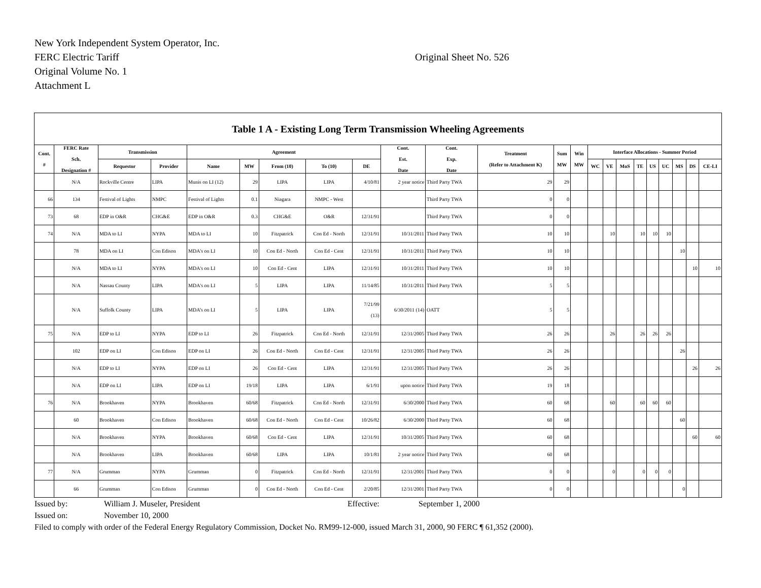New York Independent System Operator, Inc.
FERC Electric Tariff
Original Sheet No. 526
Original Volume No. 1
Attachment L
| Table 1 A - Existing Long Term Transmission Wheeling Agreements | | | | | | | | | | | | | | | | | | | | | | |
| --- | --- | --- | --- | --- | --- | --- | --- | --- | --- | --- | --- | --- | --- | --- | --- | --- | --- | --- | --- | --- | --- | --- |
| Cont. # | FERC Rate Sch. Designation # | Transmission | | Agreement | | | | | Cont. Est. Date | Cont. Exp. Date | Treatment (Refer to Attachment K) | Sum MW | Win MW | Interface Allocations - Summer Period | | | | | | | | |
| | | Requestor | Provider | Name | MW | From (10) | To (10) | DE | | | | | | WC | VE | MoS | TE | US | UC | MS | DS | CE-LI |
| | N/A | Rockville Centre | LIPA | Munis on LI (12) | 29 | LIPA | LIPA | 4/10/81 | 2 year notice | Third Party TWA | 29 | 29 | | | | | | | | | | |
| 66 | 134 | Festival of Lights | NMPC | Festival of Lights | 0.1 | Niagara | NMPC - West | | | Third Party TWA | 0 | 0 | | | | | | | | | | |
| 73 | 68 | EDP in O&R | CHG&E | EDP in O&R | 0.3 | CHG&E | O&R | 12/31/91 | | Third Party TWA | 0 | 0 | | | | | | | | | | |
| 74 | N/A | MDA to LI | NYPA | MDA to LI | 10 | Fitzpatrick | Con Ed - North | 12/31/91 | 10/31/2011 | Third Party TWA | 10 | 10 | | | 10 | | 10 | 10 | 10 | | | |
| | 78 | MDA on LI | Con Edison | MDA's on LI | 10 | Con Ed - North | Con Ed - Cent | 12/31/91 | 10/31/2011 | Third Party TWA | 10 | 10 | | | | | | | | 10 | | |
| | N/A | MDA to LI | NYPA | MDA's on LI | 10 | Con Ed - Cent | LIPA | 12/31/91 | 10/31/2011 | Third Party TWA | 10 | 10 | | | | | | | | | 10 | 10 |
| | N/A | Nassau County | LIPA | MDA's on LI | 5 | LIPA | LIPA | 11/14/85 | 10/31/2011 | Third Party TWA | 5 | 5 | | | | | | | | | | |
| | N/A | Suffolk County | LIPA | MDA’s on LI | 5 | LIPA | LIPA | 7/21/99 (13) | 6/30/2011 (14) | OATT | 5 | 5 | | | | | | | | | | |
| 75 | N/A | EDP to LI | NYPA | EDP to LI | 26 | Fitzpatrick | Con Ed - North | 12/31/91 | 12/31/2005 | Third Party TWA | 26 | 26 | | | 26 | | 26 | 26 | 26 | | | |
| | 102 | EDP on LI | Con Edison | EDP on LI | 26 | Con Ed - North | Con Ed - Cent | 12/31/91 | 12/31/2005 | Third Party TWA | 26 | 26 | | | | | | | | 26 | | |
| | N/A | EDP to LI | NYPA | EDP on LI | 26 | Con Ed - Cent | LIPA | 12/31/91 | 12/31/2005 | Third Party TWA | 26 | 26 | | | | | | | | | 26 | 26 |
| | N/A | EDP on LI | LIPA | EDP on LI | 19/18 | LIPA | LIPA | 6/1/91 | upon notice | Third Party TWA | 19 | 18 | | | | | | | | | | |
| 76 | N/A | Brookhaven | NYPA | Brookhaven | 60/68 | Fitzpatrick | Con Ed - North | 12/31/91 | 6/30/2000 | Third Party TWA | 60 | 68 | | | 60 | | 60 | 60 | 60 | | | |
| | 60 | Brookhaven | Con Edison | Brookhaven | 60/68 | Con Ed - North | Con Ed - Cent | 10/26/82 | 6/30/2000 | Third Party TWA | 60 | 68 | | | | | | | | 60 | | |
| | N/A | Brookhaven | NYPA | Brookhaven | 60/68 | Con Ed - Cent | LIPA | 12/31/91 | 10/31/2005 | Third Party TWA | 60 | 68 | | | | | | | | | 60 | 60 |
| | N/A | Brookhaven | LIPA | Brookhaven | 60/68 | LIPA | LIPA | 10/1/81 | 2 year notice | Third Party TWA | 60 | 68 | | | | | | | | | | |
| 77 | N/A | Grumman | NYPA | Grumman | 0 | Fitzpatrick | Con Ed - North | 12/31/91 | 12/31/2001 | Third Party TWA | 0 | 0 | | | 0 | | 0 | 0 | 0 | | | |
| | 66 | Grumman | Con Edison | Grumman | 0 | Con Ed - North | Con Ed - Cent | 2/20/85 | 12/31/2001 | Third Party TWA | 0 | 0 | | | | | | | | 0 | | |
Issued by: William J. Museler, President Effective: September 1, 2000
Issued on: November 10, 2000
Filed to comply with order of the Federal Energy Regulatory Commission, Docket No. RM99-12-000, issued March 31, 2000, 90 FERC ¶ 61,352 (2000).